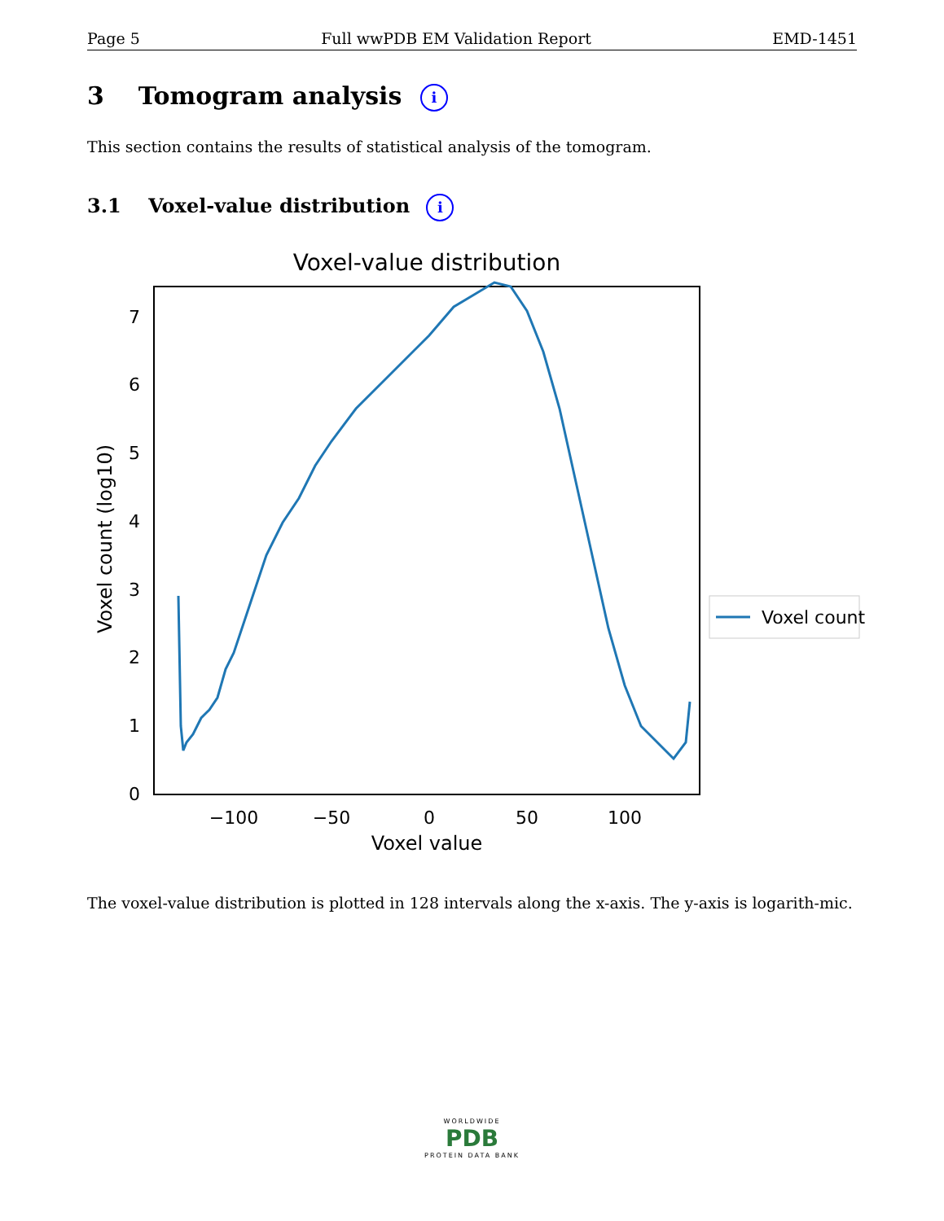Page 5 Full wwPDB EM Validation Report EMD-1451
3 Tomogram analysis i
This section contains the results of statistical analysis of the tomogram.
3.1 Voxel-value distribution i
Voxel-value distribution
0
1
2
3
4
5
6
7
−100
−50
0
50
100
Voxel value
Voxel count (log10)
Voxel count
The voxel-value distribution is plotted in 128 intervals along the x-axis. The y-axis is logarith-mic.
WORLDWIDE
PDB
PROTEIN DATA BANK